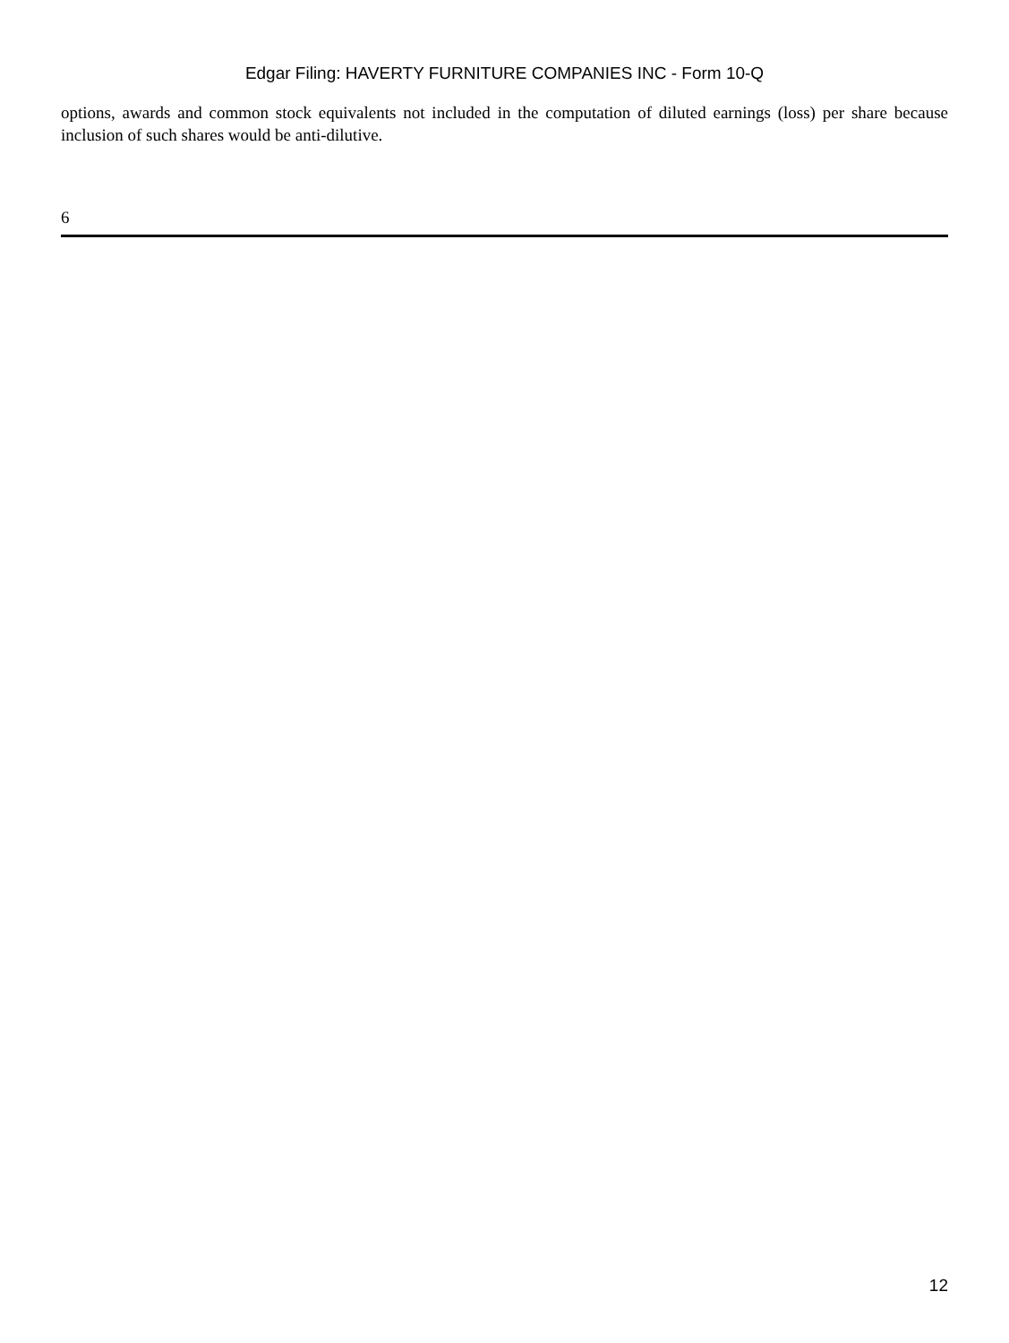Edgar Filing: HAVERTY FURNITURE COMPANIES INC - Form 10-Q
options, awards and common stock equivalents not included in the computation of diluted earnings (loss) per share because inclusion of such shares would be anti-dilutive.
6
12